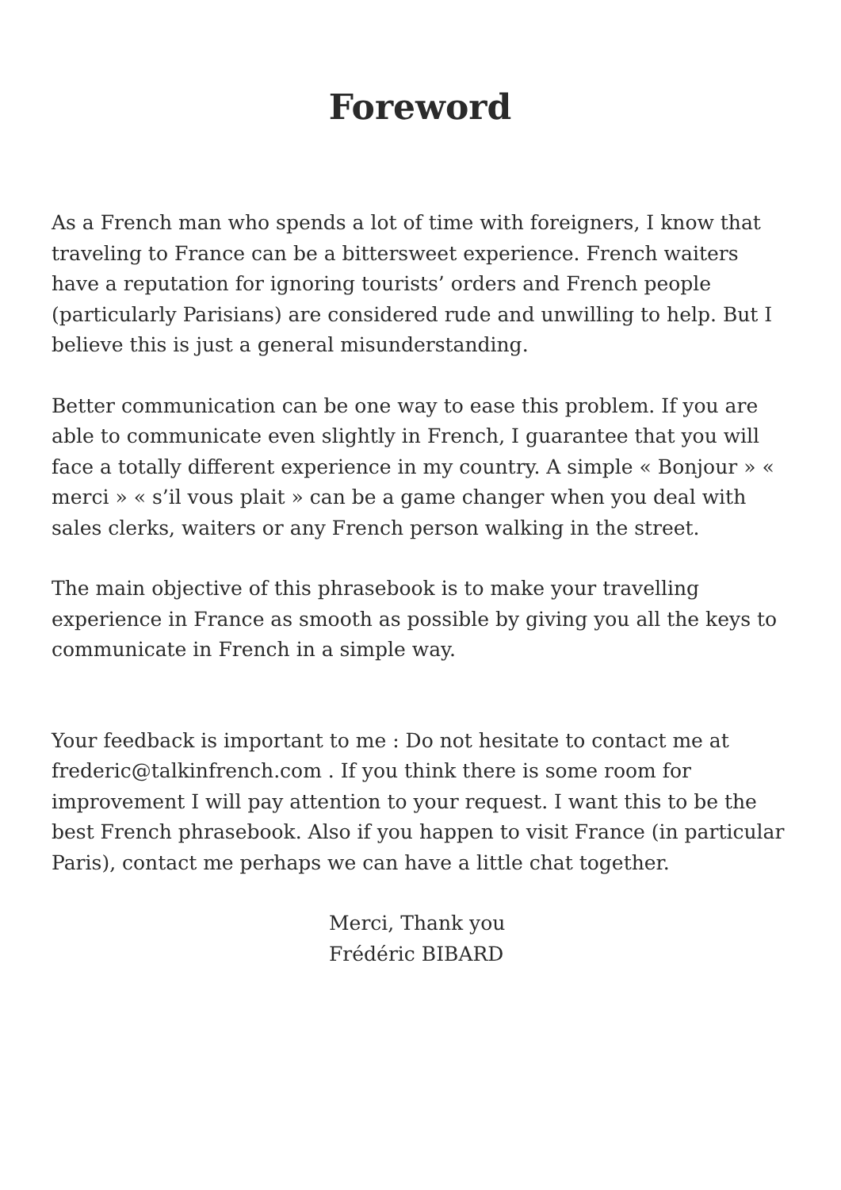Foreword
As a French man who spends a lot of time with foreigners, I know that traveling to France can be a bittersweet experience. French waiters have a reputation for ignoring tourists’ orders and French people (particularly Parisians) are considered rude and unwilling to help. But I believe this is just a general misunderstanding.
Better communication can be one way to ease this problem. If you are able to communicate even slightly in French, I guarantee that you will face a totally different experience in my country. A simple « Bonjour » « merci » « s’il vous plait » can be a game changer when you deal with sales clerks, waiters or any French person walking in the street.
The main objective of this phrasebook is to make your travelling experience in France as smooth as possible by giving you all the keys to communicate in French in a simple way.
Your feedback is important to me : Do not hesitate to contact me at frederic@talkinfrench.com . If you think there is some room for improvement I will pay attention to your request. I want this to be the best French phrasebook. Also if you happen to visit France (in particular Paris), contact me perhaps we can have a little chat together.
Merci, Thank you
Frédéric BIBARD